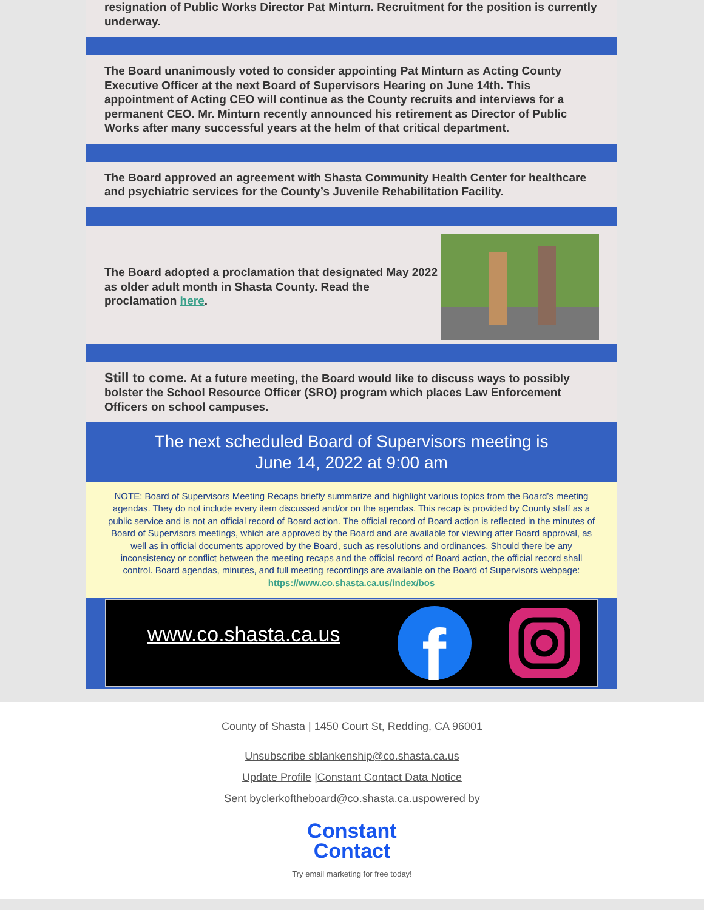resignation of Public Works Director Pat Minturn. Recruitment for the position is currently underway.
The Board unanimously voted to consider appointing Pat Minturn as Acting County Executive Officer at the next Board of Supervisors Hearing on June 14th. This appointment of Acting CEO will continue as the County recruits and interviews for a permanent CEO. Mr. Minturn recently announced his retirement as Director of Public Works after many successful years at the helm of that critical department.
The Board approved an agreement with Shasta Community Health Center for healthcare and psychiatric services for the County’s Juvenile Rehabilitation Facility.
The Board adopted a proclamation that designated May 2022 as older adult month in Shasta County. Read the proclamation here.
Still to come. At a future meeting, the Board would like to discuss ways to possibly bolster the School Resource Officer (SRO) program which places Law Enforcement Officers on school campuses.
The next scheduled Board of Supervisors meeting is
June 14, 2022 at 9:00 am
NOTE: Board of Supervisors Meeting Recaps briefly summarize and highlight various topics from the Board’s meeting agendas. They do not include every item discussed and/or on the agendas. This recap is provided by County staff as a public service and is not an official record of Board action. The official record of Board action is reflected in the minutes of Board of Supervisors meetings, which are approved by the Board and are available for viewing after Board approval, as well as in official documents approved by the Board, such as resolutions and ordinances. Should there be any inconsistency or conflict between the meeting recaps and the official record of Board action, the official record shall control. Board agendas, minutes, and full meeting recordings are available on the Board of Supervisors webpage: https://www.co.shasta.ca.us/index/bos
www.co.shasta.ca.us
f
County of Shasta | 1450 Court St, Redding, CA 96001
Unsubscribe sblankenship@co.shasta.ca.us
Update Profile |Constant Contact Data Notice
Sent byclerkoftheboard@co.shasta.ca.uspowered by
Constant
Contact
Try email marketing for free today!